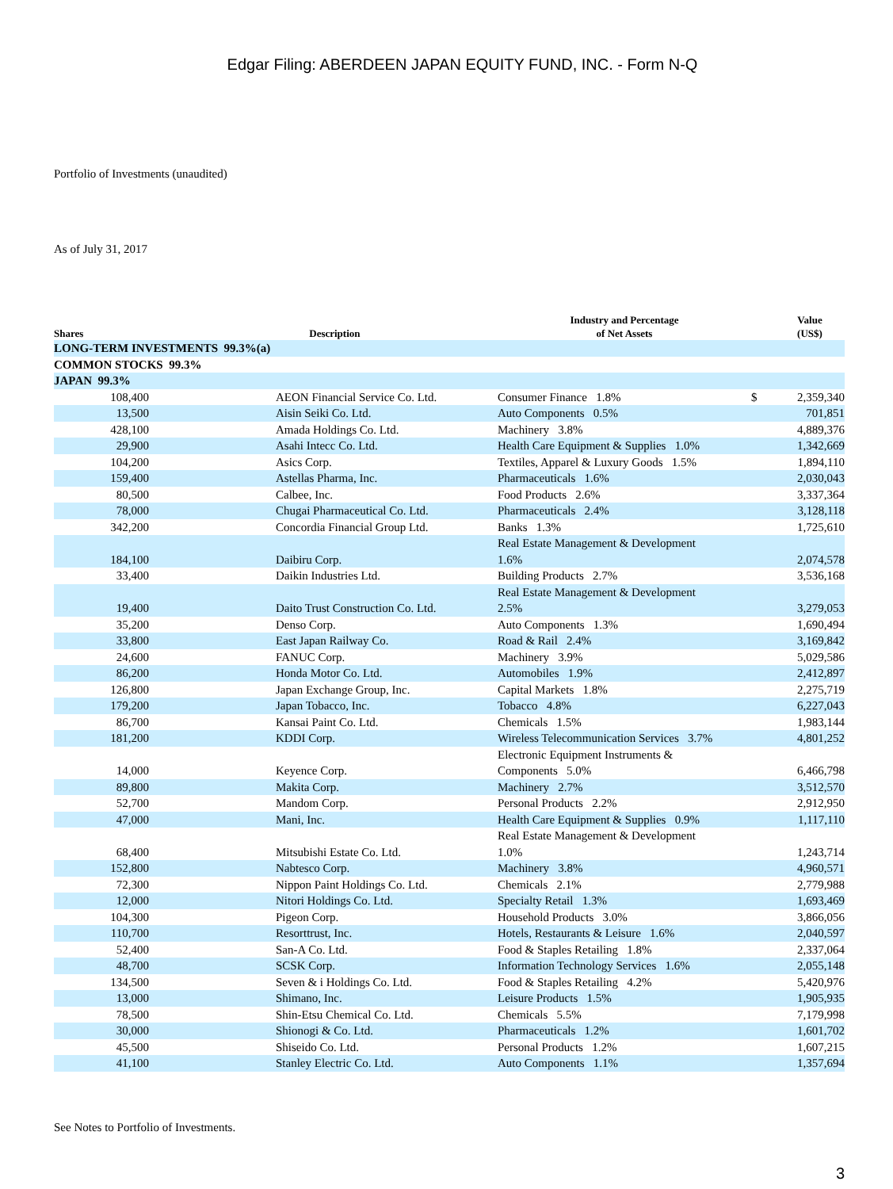Edgar Filing: ABERDEEN JAPAN EQUITY FUND, INC. - Form N-Q
Portfolio of Investments (unaudited)
As of July 31, 2017
| Shares | | Description | Industry and Percentage of Net Assets | | Value (US$) |
| --- | --- | --- | --- | --- | --- |
| LONG-TERM INVESTMENTS 99.3%(a) | | | | | |
| COMMON STOCKS 99.3% | | | | | |
| JAPAN 99.3% | | | | | |
| 108,400 | | AEON Financial Service Co. Ltd. | Consumer Finance 1.8% | $ | 2,359,340 |
| 13,500 | | Aisin Seiki Co. Ltd. | Auto Components 0.5% | | 701,851 |
| 428,100 | | Amada Holdings Co. Ltd. | Machinery 3.8% | | 4,889,376 |
| 29,900 | | Asahi Intecc Co. Ltd. | Health Care Equipment & Supplies 1.0% | | 1,342,669 |
| 104,200 | | Asics Corp. | Textiles, Apparel & Luxury Goods 1.5% | | 1,894,110 |
| 159,400 | | Astellas Pharma, Inc. | Pharmaceuticals 1.6% | | 2,030,043 |
| 80,500 | | Calbee, Inc. | Food Products 2.6% | | 3,337,364 |
| 78,000 | | Chugai Pharmaceutical Co. Ltd. | Pharmaceuticals 2.4% | | 3,128,118 |
| 342,200 | | Concordia Financial Group Ltd. | Banks 1.3% | | 1,725,610 |
| 184,100 | | Daibiru Corp. | Real Estate Management & Development 1.6% | | 2,074,578 |
| 33,400 | | Daikin Industries Ltd. | Building Products 2.7% | | 3,536,168 |
| 19,400 | | Daito Trust Construction Co. Ltd. | Real Estate Management & Development 2.5% | | 3,279,053 |
| 35,200 | | Denso Corp. | Auto Components 1.3% | | 1,690,494 |
| 33,800 | | East Japan Railway Co. | Road & Rail 2.4% | | 3,169,842 |
| 24,600 | | FANUC Corp. | Machinery 3.9% | | 5,029,586 |
| 86,200 | | Honda Motor Co. Ltd. | Automobiles 1.9% | | 2,412,897 |
| 126,800 | | Japan Exchange Group, Inc. | Capital Markets 1.8% | | 2,275,719 |
| 179,200 | | Japan Tobacco, Inc. | Tobacco 4.8% | | 6,227,043 |
| 86,700 | | Kansai Paint Co. Ltd. | Chemicals 1.5% | | 1,983,144 |
| 181,200 | | KDDI Corp. | Wireless Telecommunication Services 3.7% | | 4,801,252 |
| 14,000 | | Keyence Corp. | Electronic Equipment Instruments & Components 5.0% | | 6,466,798 |
| 89,800 | | Makita Corp. | Machinery 2.7% | | 3,512,570 |
| 52,700 | | Mandom Corp. | Personal Products 2.2% | | 2,912,950 |
| 47,000 | | Mani, Inc. | Health Care Equipment & Supplies 0.9% | | 1,117,110 |
| 68,400 | | Mitsubishi Estate Co. Ltd. | Real Estate Management & Development 1.0% | | 1,243,714 |
| 152,800 | | Nabtesco Corp. | Machinery 3.8% | | 4,960,571 |
| 72,300 | | Nippon Paint Holdings Co. Ltd. | Chemicals 2.1% | | 2,779,988 |
| 12,000 | | Nitori Holdings Co. Ltd. | Specialty Retail 1.3% | | 1,693,469 |
| 104,300 | | Pigeon Corp. | Household Products 3.0% | | 3,866,056 |
| 110,700 | | Resorttrust, Inc. | Hotels, Restaurants & Leisure 1.6% | | 2,040,597 |
| 52,400 | | San-A Co. Ltd. | Food & Staples Retailing 1.8% | | 2,337,064 |
| 48,700 | | SCSK Corp. | Information Technology Services 1.6% | | 2,055,148 |
| 134,500 | | Seven & i Holdings Co. Ltd. | Food & Staples Retailing 4.2% | | 5,420,976 |
| 13,000 | | Shimano, Inc. | Leisure Products 1.5% | | 1,905,935 |
| 78,500 | | Shin-Etsu Chemical Co. Ltd. | Chemicals 5.5% | | 7,179,998 |
| 30,000 | | Shionogi & Co. Ltd. | Pharmaceuticals 1.2% | | 1,601,702 |
| 45,500 | | Shiseido Co. Ltd. | Personal Products 1.2% | | 1,607,215 |
| 41,100 | | Stanley Electric Co. Ltd. | Auto Components 1.1% | | 1,357,694 |
See Notes to Portfolio of Investments.
3